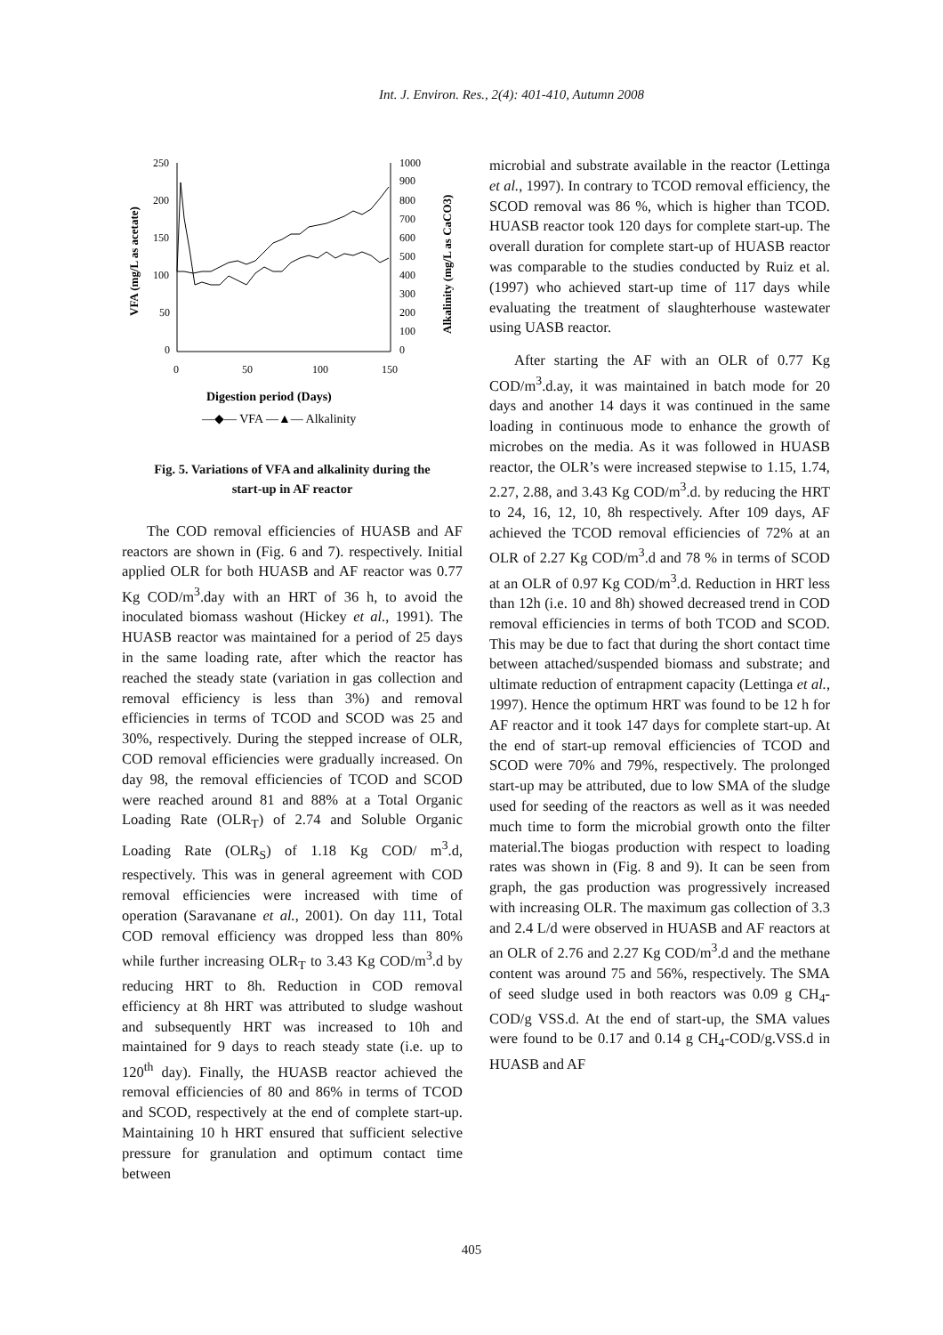Int. J. Environ. Res., 2(4): 401-410, Autumn 2008
250
200
150
100
50
0
1000
900
800
700
600
500
400
300
200
100
0
0
50
100
150
VFA (mg/L as acetate)
Alkalinity (mg/L as CaCO3)
Digestion period (Days)
—◆— VFA —▲— Alkalinity
Fig. 5. Variations of VFA and alkalinity during the
start-up in AF reactor
The COD removal efficiencies of HUASB and AF reactors are shown in (Fig. 6 and 7). respectively. Initial applied OLR for both HUASB and AF reactor was 0.77 Kg COD/m<sup>3</sup>.day with an HRT of 36 h, to avoid the inoculated biomass washout (Hickey et al., 1991). The HUASB reactor was maintained for a period of 25 days in the same loading rate, after which the reactor has reached the steady state (variation in gas collection and removal efficiency is less than 3%) and removal efficiencies in terms of TCOD and SCOD was 25 and 30%, respectively. During the stepped increase of OLR, COD removal efficiencies were gradually increased. On day 98, the removal efficiencies of TCOD and SCOD were reached around 81 and 88% at a Total Organic Loading Rate (OLR<sub>T</sub>) of 2.74 and Soluble Organic Loading Rate (OLR<sub>S</sub>) of 1.18 Kg COD/ m<sup>3</sup>.d, respectively. This was in general agreement with COD removal efficiencies were increased with time of operation (Saravanane et al., 2001). On day 111, Total COD removal efficiency was dropped less than 80% while further increasing OLR<sub>T</sub> to 3.43 Kg COD/m<sup>3</sup>.d by reducing HRT to 8h. Reduction in COD removal efficiency at 8h HRT was attributed to sludge washout and subsequently HRT was increased to 10h and maintained for 9 days to reach steady state (i.e. up to 120<sup>th</sup> day). Finally, the HUASB reactor achieved the removal efficiencies of 80 and 86% in terms of TCOD and SCOD, respectively at the end of complete start-up. Maintaining 10 h HRT ensured that sufficient selective pressure for granulation and optimum contact time between
microbial and substrate available in the reactor (Lettinga et al., 1997). In contrary to TCOD removal efficiency, the SCOD removal was 86 %, which is higher than TCOD. HUASB reactor took 120 days for complete start-up. The overall duration for complete start-up of HUASB reactor was comparable to the studies conducted by Ruiz et al. (1997) who achieved start-up time of 117 days while evaluating the treatment of slaughterhouse wastewater using UASB reactor.
After starting the AF with an OLR of 0.77 Kg COD/m<sup>3</sup>.d.ay, it was maintained in batch mode for 20 days and another 14 days it was continued in the same loading in continuous mode to enhance the growth of microbes on the media. As it was followed in HUASB reactor, the OLR’s were increased stepwise to 1.15, 1.74, 2.27, 2.88, and 3.43 Kg COD/m<sup>3</sup>.d. by reducing the HRT to 24, 16, 12, 10, 8h respectively. After 109 days, AF achieved the TCOD removal efficiencies of 72% at an OLR of 2.27 Kg COD/m<sup>3</sup>.d and 78 % in terms of SCOD at an OLR of 0.97 Kg COD/m<sup>3</sup>.d. Reduction in HRT less than 12h (i.e. 10 and 8h) showed decreased trend in COD removal efficiencies in terms of both TCOD and SCOD. This may be due to fact that during the short contact time between attached/suspended biomass and substrate; and ultimate reduction of entrapment capacity (Lettinga et al., 1997). Hence the optimum HRT was found to be 12 h for AF reactor and it took 147 days for complete start-up. At the end of start-up removal efficiencies of TCOD and SCOD were 70% and 79%, respectively. The prolonged start-up may be attributed, due to low SMA of the sludge used for seeding of the reactors as well as it was needed much time to form the microbial growth onto the filter material.The biogas production with respect to loading rates was shown in (Fig. 8 and 9). It can be seen from graph, the gas production was progressively increased with increasing OLR. The maximum gas collection of 3.3 and 2.4 L/d were observed in HUASB and AF reactors at an OLR of 2.76 and 2.27 Kg COD/m<sup>3</sup>.d and the methane content was around 75 and 56%, respectively. The SMA of seed sludge used in both reactors was 0.09 g CH<sub>4</sub>-COD/g VSS.d. At the end of start-up, the SMA values were found to be 0.17 and 0.14 g CH<sub>4</sub>-COD/g.VSS.d in HUASB and AF
405